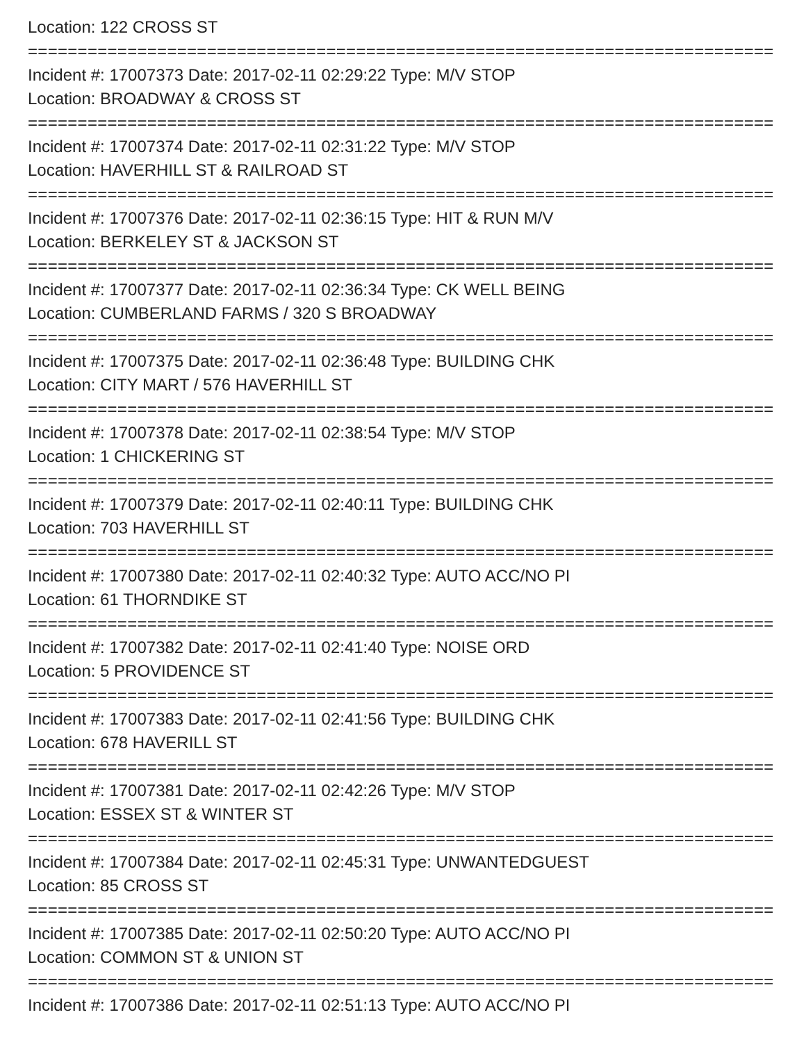Location: 122 CROSS ST
===========================================================================
Incident #: 17007373 Date: 2017-02-11 02:29:22 Type: M/V STOP
Location: BROADWAY & CROSS ST
===========================================================================
Incident #: 17007374 Date: 2017-02-11 02:31:22 Type: M/V STOP
Location: HAVERHILL ST & RAILROAD ST
===========================================================================
Incident #: 17007376 Date: 2017-02-11 02:36:15 Type: HIT & RUN M/V
Location: BERKELEY ST & JACKSON ST
===========================================================================
Incident #: 17007377 Date: 2017-02-11 02:36:34 Type: CK WELL BEING
Location: CUMBERLAND FARMS / 320 S BROADWAY
===========================================================================
Incident #: 17007375 Date: 2017-02-11 02:36:48 Type: BUILDING CHK
Location: CITY MART / 576 HAVERHILL ST
===========================================================================
Incident #: 17007378 Date: 2017-02-11 02:38:54 Type: M/V STOP
Location: 1 CHICKERING ST
===========================================================================
Incident #: 17007379 Date: 2017-02-11 02:40:11 Type: BUILDING CHK
Location: 703 HAVERHILL ST
===========================================================================
Incident #: 17007380 Date: 2017-02-11 02:40:32 Type: AUTO ACC/NO PI
Location: 61 THORNDIKE ST
===========================================================================
Incident #: 17007382 Date: 2017-02-11 02:41:40 Type: NOISE ORD
Location: 5 PROVIDENCE ST
===========================================================================
Incident #: 17007383 Date: 2017-02-11 02:41:56 Type: BUILDING CHK
Location: 678 HAVERILL ST
===========================================================================
Incident #: 17007381 Date: 2017-02-11 02:42:26 Type: M/V STOP
Location: ESSEX ST & WINTER ST
===========================================================================
Incident #: 17007384 Date: 2017-02-11 02:45:31 Type: UNWANTEDGUEST
Location: 85 CROSS ST
===========================================================================
Incident #: 17007385 Date: 2017-02-11 02:50:20 Type: AUTO ACC/NO PI
Location: COMMON ST & UNION ST
===========================================================================
Incident #: 17007386 Date: 2017-02-11 02:51:13 Type: AUTO ACC/NO PI